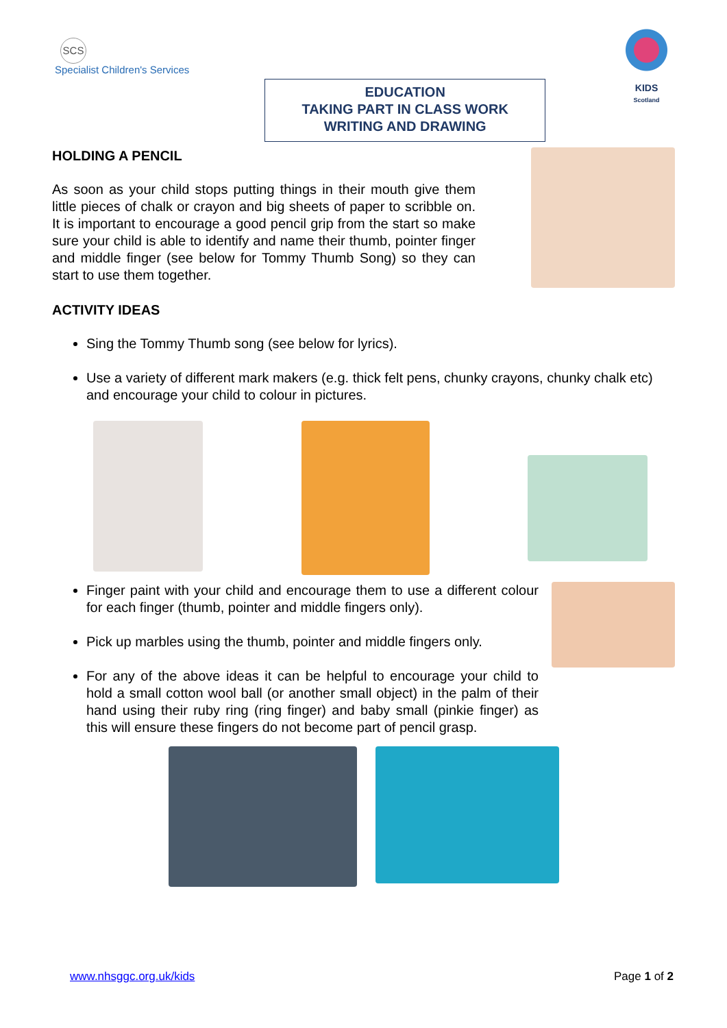SCS
Specialist Children's Services
EDUCATION
TAKING PART IN CLASS WORK
WRITING AND DRAWING
KIDS
Scotland
HOLDING A PENCIL
As soon as your child stops putting things in their mouth give them little pieces of chalk or crayon and big sheets of paper to scribble on. It is important to encourage a good pencil grip from the start so make sure your child is able to identify and name their thumb, pointer finger and middle finger (see below for Tommy Thumb Song) so they can start to use them together.
ACTIVITY IDEAS
Sing the Tommy Thumb song (see below for lyrics).
Use a variety of different mark makers (e.g. thick felt pens, chunky crayons, chunky chalk etc) and encourage your child to colour in pictures.
Finger paint with your child and encourage them to use a different colour for each finger (thumb, pointer and middle fingers only).
Pick up marbles using the thumb, pointer and middle fingers only.
For any of the above ideas it can be helpful to encourage your child to hold a small cotton wool ball (or another small object) in the palm of their hand using their ruby ring (ring finger) and baby small (pinkie finger) as this will ensure these fingers do not become part of pencil grasp.
www.nhsggc.org.uk/kids Page 1 of 2